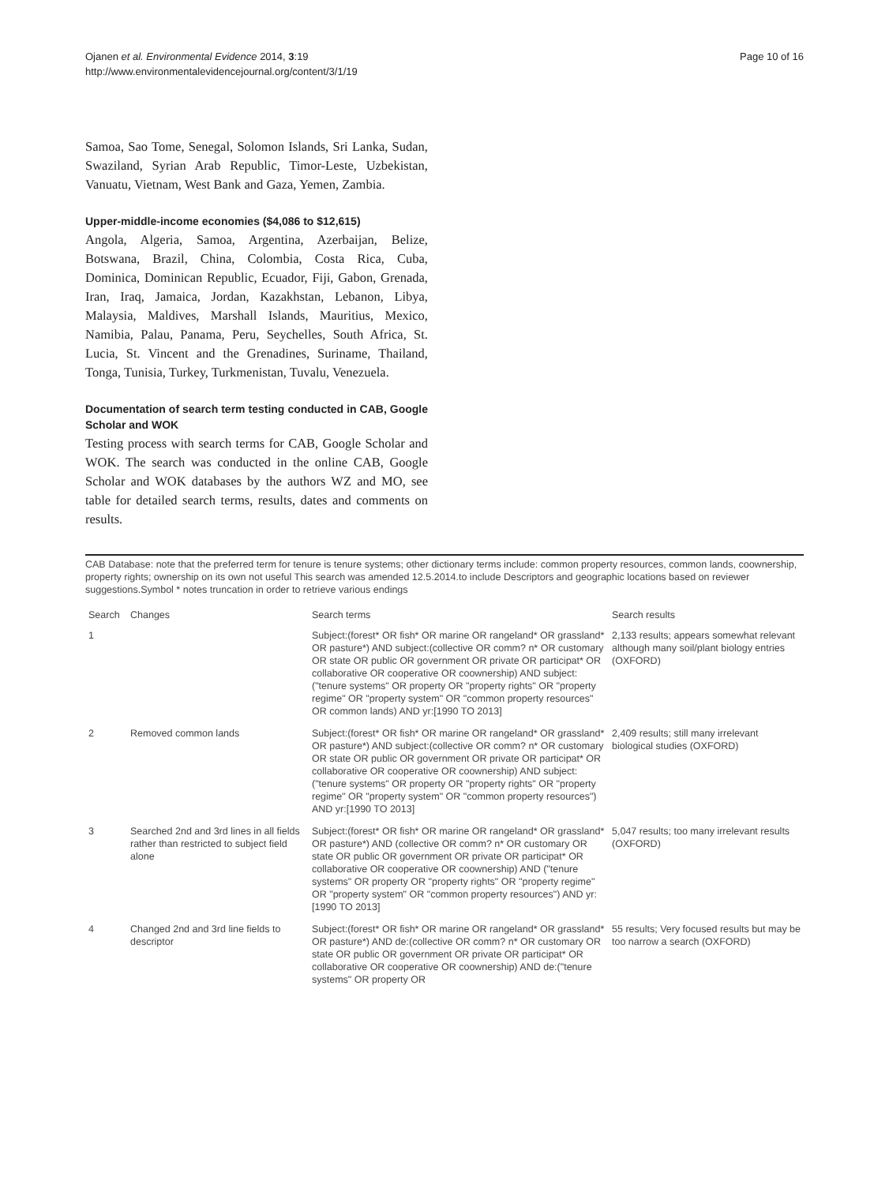Ojanen et al. Environmental Evidence 2014, 3:19
http://www.environmentalevidencejournal.org/content/3/1/19
Page 10 of 16
Samoa, Sao Tome, Senegal, Solomon Islands, Sri Lanka, Sudan, Swaziland, Syrian Arab Republic, Timor-Leste, Uzbekistan, Vanuatu, Vietnam, West Bank and Gaza, Yemen, Zambia.
Upper-middle-income economies ($4,086 to $12,615)
Angola, Algeria, Samoa, Argentina, Azerbaijan, Belize, Botswana, Brazil, China, Colombia, Costa Rica, Cuba, Dominica, Dominican Republic, Ecuador, Fiji, Gabon, Grenada, Iran, Iraq, Jamaica, Jordan, Kazakhstan, Lebanon, Libya, Malaysia, Maldives, Marshall Islands, Mauritius, Mexico, Namibia, Palau, Panama, Peru, Seychelles, South Africa, St. Lucia, St. Vincent and the Grenadines, Suriname, Thailand, Tonga, Tunisia, Turkey, Turkmenistan, Tuvalu, Venezuela.
Documentation of search term testing conducted in CAB, Google Scholar and WOK
Testing process with search terms for CAB, Google Scholar and WOK. The search was conducted in the online CAB, Google Scholar and WOK databases by the authors WZ and MO, see table for detailed search terms, results, dates and comments on results.
CAB Database: note that the preferred term for tenure is tenure systems; other dictionary terms include: common property resources, common lands, coownership, property rights; ownership on its own not useful This search was amended 12.5.2014.to include Descriptors and geographic locations based on reviewer suggestions.Symbol * notes truncation in order to retrieve various endings
| Search | Changes | Search terms | Search results |
| --- | --- | --- | --- |
| 1 | | Subject:(forest* OR fish* OR marine OR rangeland* OR grassland* OR pasture*) AND subject:(collective OR comm? n* OR customary OR state OR public OR government OR private OR participat* OR collaborative OR cooperative OR coownership) AND subject:("tenure systems" OR property OR "property rights" OR "property regime" OR "property system" OR "common property resources" OR common lands) AND yr:[1990 TO 2013] | 2,133 results; appears somewhat relevant although many soil/plant biology entries (OXFORD) |
| 2 | Removed common lands | Subject:(forest* OR fish* OR marine OR rangeland* OR grassland* OR pasture*) AND subject:(collective OR comm? n* OR customary OR state OR public OR government OR private OR participat* OR collaborative OR cooperative OR coownership) AND subject:("tenure systems" OR property OR "property rights" OR "property regime" OR "property system" OR "common property resources") AND yr:[1990 TO 2013] | 2,409 results; still many irrelevant biological studies (OXFORD) |
| 3 | Searched 2nd and 3rd lines in all fields rather than restricted to subject field alone | Subject:(forest* OR fish* OR marine OR rangeland* OR grassland* OR pasture*) AND (collective OR comm? n* OR customary OR state OR public OR government OR private OR participat* OR collaborative OR cooperative OR coownership) AND ("tenure systems" OR property OR "property rights" OR "property regime" OR "property system" OR "common property resources") AND yr:[1990 TO 2013] | 5,047 results; too many irrelevant results (OXFORD) |
| 4 | Changed 2nd and 3rd line fields to descriptor | Subject:(forest* OR fish* OR marine OR rangeland* OR grassland* OR pasture*) AND de:(collective OR comm? n* OR customary OR state OR public OR government OR private OR participat* OR collaborative OR cooperative OR coownership) AND de:("tenure systems" OR property OR | 55 results; Very focused results but may be too narrow a search (OXFORD) |